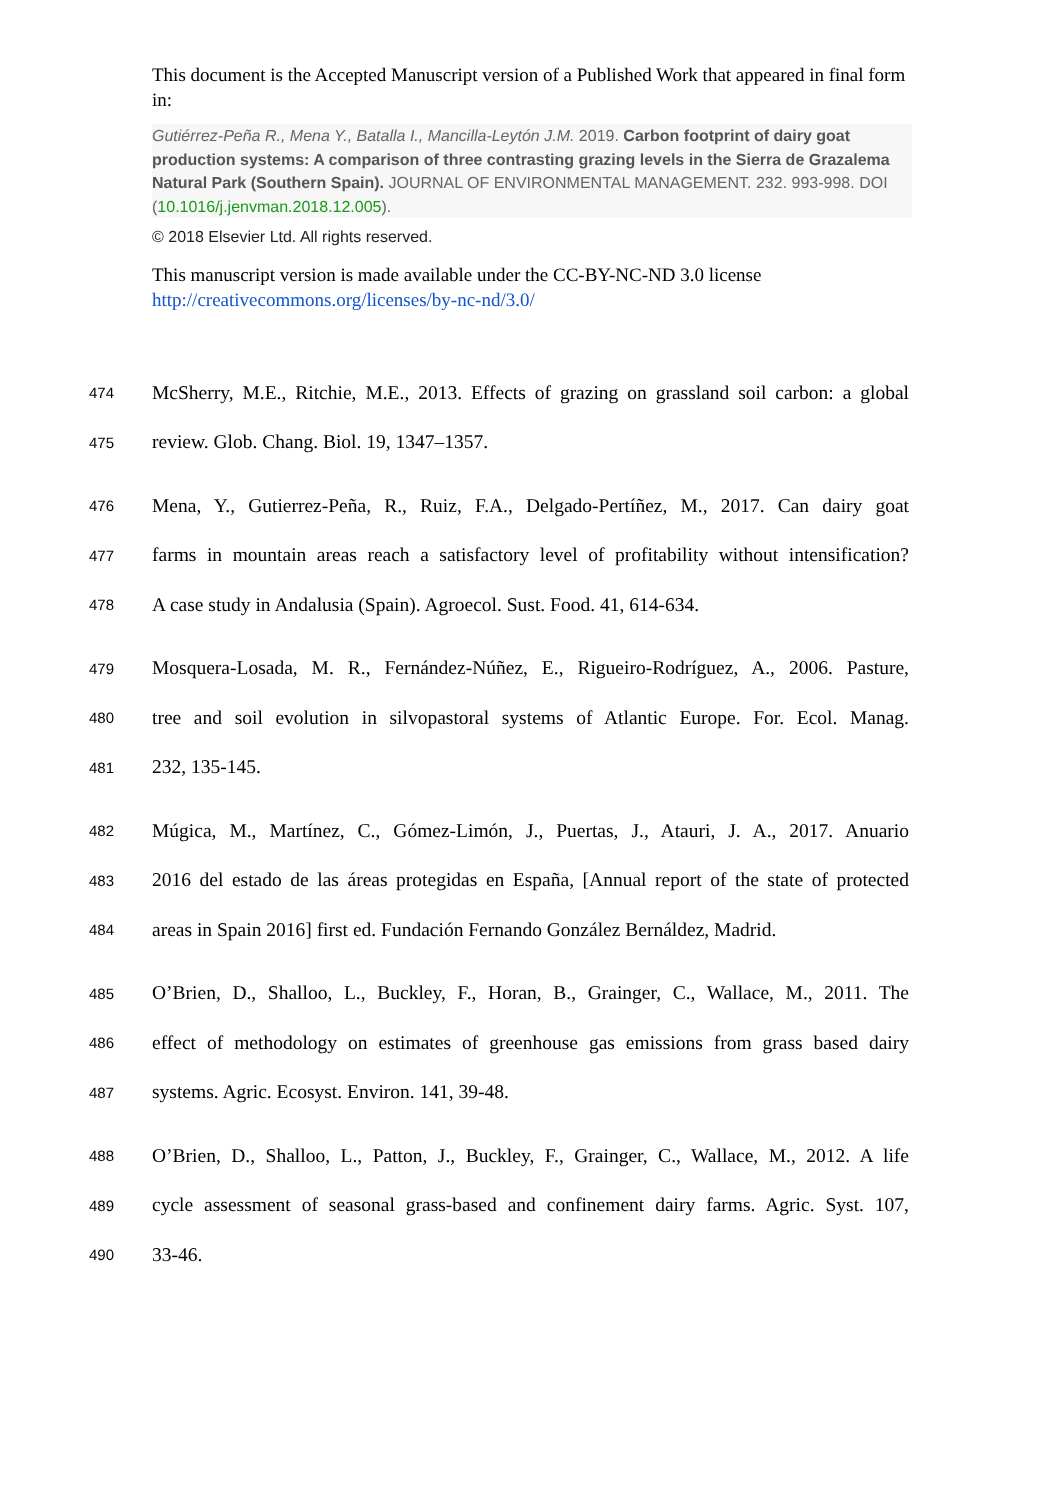This document is the Accepted Manuscript version of a Published Work that appeared in final form in:
Gutiérrez-Peña R., Mena Y., Batalla I., Mancilla-Leytón J.M. 2019. Carbon footprint of dairy goat production systems: A comparison of three contrasting grazing levels in the Sierra de Grazalema Natural Park (Southern Spain). JOURNAL OF ENVIRONMENTAL MANAGEMENT. 232. 993-998. DOI (10.1016/j.jenvman.2018.12.005).
© 2018 Elsevier Ltd. All rights reserved.
This manuscript version is made available under the CC-BY-NC-ND 3.0 license http://creativecommons.org/licenses/by-nc-nd/3.0/
474 McSherry, M.E., Ritchie, M.E., 2013. Effects of grazing on grassland soil carbon: a global
475 review. Glob. Chang. Biol. 19, 1347–1357.
476 Mena, Y., Gutierrez-Peña, R., Ruiz, F.A., Delgado-Pertíñez, M., 2017. Can dairy goat
477 farms in mountain areas reach a satisfactory level of profitability without intensification?
478 A case study in Andalusia (Spain). Agroecol. Sust. Food. 41, 614-634.
479 Mosquera-Losada, M. R., Fernández-Núñez, E., Rigueiro-Rodríguez, A., 2006. Pasture,
480 tree and soil evolution in silvopastoral systems of Atlantic Europe. For. Ecol. Manag.
481 232, 135-145.
482 Múgica, M., Martínez, C., Gómez-Limón, J., Puertas, J., Atauri, J. A., 2017. Anuario
483 2016 del estado de las áreas protegidas en España, [Annual report of the state of protected
484 areas in Spain 2016] first ed. Fundación Fernando González Bernáldez, Madrid.
485 O’Brien, D., Shalloo, L., Buckley, F., Horan, B., Grainger, C., Wallace, M., 2011. The
486 effect of methodology on estimates of greenhouse gas emissions from grass based dairy
487 systems. Agric. Ecosyst. Environ. 141, 39-48.
488 O’Brien, D., Shalloo, L., Patton, J., Buckley, F., Grainger, C., Wallace, M., 2012. A life
489 cycle assessment of seasonal grass-based and confinement dairy farms. Agric. Syst. 107,
490 33-46.